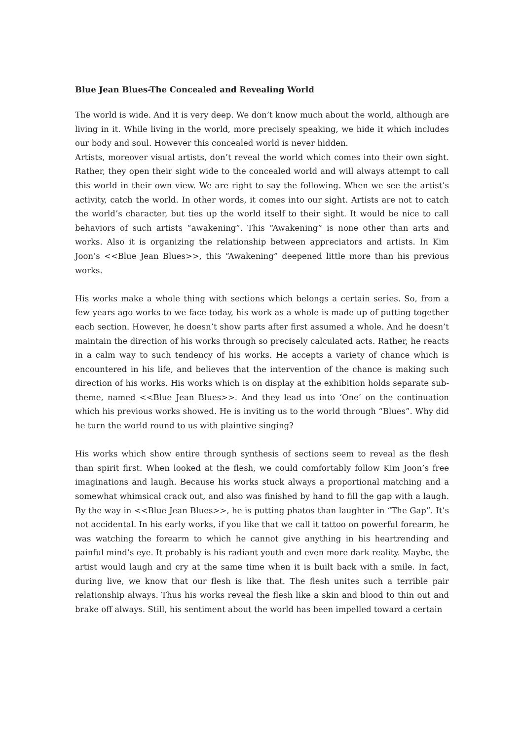Blue Jean Blues-The Concealed and Revealing World
The world is wide. And it is very deep. We don’t know much about the world, although are living in it. While living in the world, more precisely speaking, we hide it which includes our body and soul. However this concealed world is never hidden.
Artists, moreover visual artists, don’t reveal the world which comes into their own sight. Rather, they open their sight wide to the concealed world and will always attempt to call this world in their own view. We are right to say the following. When we see the artist’s activity, catch the world. In other words, it comes into our sight. Artists are not to catch the world’s character, but ties up the world itself to their sight. It would be nice to call behaviors of such artists “awakening”. This “Awakening” is none other than arts and works. Also it is organizing the relationship between appreciators and artists. In Kim Joon’s <<Blue Jean Blues>>, this “Awakening” deepened little more than his previous works.
His works make a whole thing with sections which belongs a certain series. So, from a few years ago works to we face today, his work as a whole is made up of putting together each section. However, he doesn’t show parts after first assumed a whole. And he doesn’t maintain the direction of his works through so precisely calculated acts. Rather, he reacts in a calm way to such tendency of his works. He accepts a variety of chance which is encountered in his life, and believes that the intervention of the chance is making such direction of his works. His works which is on display at the exhibition holds separate sub-theme, named <<Blue Jean Blues>>. And they lead us into ‘One’ on the continuation which his previous works showed. He is inviting us to the world through “Blues”. Why did he turn the world round to us with plaintive singing?
His works which show entire through synthesis of sections seem to reveal as the flesh than spirit first. When looked at the flesh, we could comfortably follow Kim Joon’s free imaginations and laugh. Because his works stuck always a proportional matching and a somewhat whimsical crack out, and also was finished by hand to fill the gap with a laugh. By the way in <<Blue Jean Blues>>, he is putting phatos than laughter in “The Gap”. It’s not accidental. In his early works, if you like that we call it tattoo on powerful forearm, he was watching the forearm to which he cannot give anything in his heartrending and painful mind’s eye. It probably is his radiant youth and even more dark reality. Maybe, the artist would laugh and cry at the same time when it is built back with a smile. In fact, during live, we know that our flesh is like that. The flesh unites such a terrible pair relationship always. Thus his works reveal the flesh like a skin and blood to thin out and brake off always. Still, his sentiment about the world has been impelled toward a certain